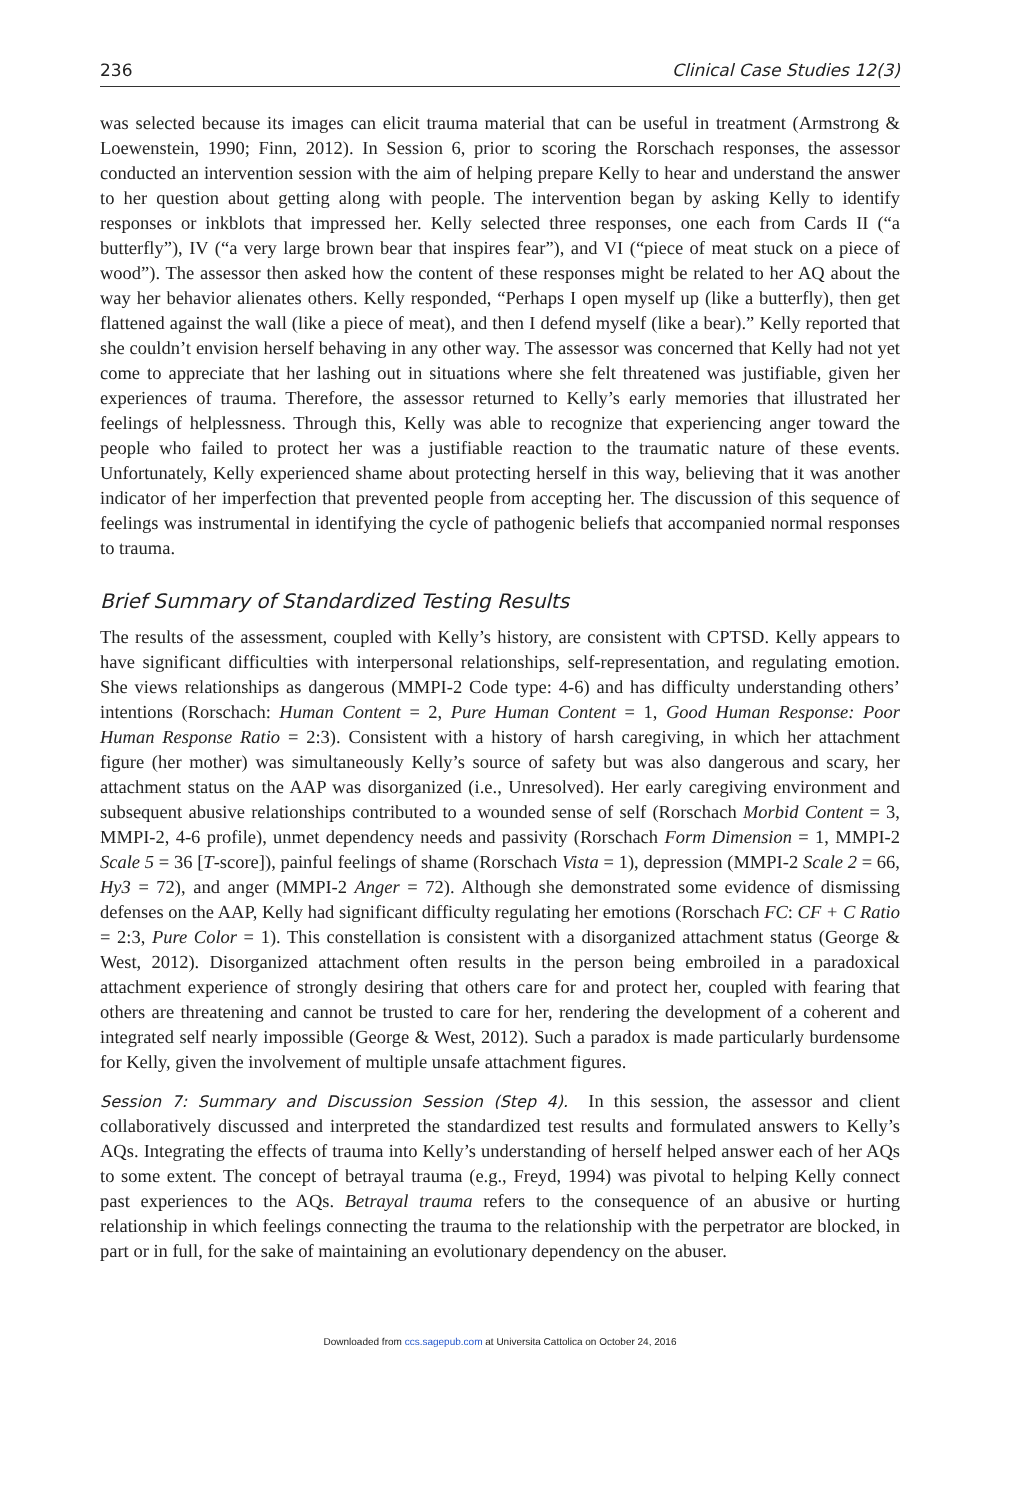236 Clinical Case Studies 12(3)
was selected because its images can elicit trauma material that can be useful in treatment (Armstrong & Loewenstein, 1990; Finn, 2012). In Session 6, prior to scoring the Rorschach responses, the assessor conducted an intervention session with the aim of helping prepare Kelly to hear and understand the answer to her question about getting along with people. The intervention began by asking Kelly to identify responses or inkblots that impressed her. Kelly selected three responses, one each from Cards II (“a butterfly”), IV (“a very large brown bear that inspires fear”), and VI (“piece of meat stuck on a piece of wood”). The assessor then asked how the content of these responses might be related to her AQ about the way her behavior alienates others. Kelly responded, “Perhaps I open myself up (like a butterfly), then get flattened against the wall (like a piece of meat), and then I defend myself (like a bear).” Kelly reported that she couldn’t envision herself behaving in any other way. The assessor was concerned that Kelly had not yet come to appreciate that her lashing out in situations where she felt threatened was justifiable, given her experiences of trauma. Therefore, the assessor returned to Kelly’s early memories that illustrated her feelings of helplessness. Through this, Kelly was able to recognize that experiencing anger toward the people who failed to protect her was a justifiable reaction to the traumatic nature of these events. Unfortunately, Kelly experienced shame about protecting herself in this way, believing that it was another indicator of her imperfection that prevented people from accepting her. The discussion of this sequence of feelings was instrumental in identifying the cycle of pathogenic beliefs that accompanied normal responses to trauma.
Brief Summary of Standardized Testing Results
The results of the assessment, coupled with Kelly’s history, are consistent with CPTSD. Kelly appears to have significant difficulties with interpersonal relationships, self-representation, and regulating emotion. She views relationships as dangerous (MMPI-2 Code type: 4-6) and has difficulty understanding others’ intentions (Rorschach: Human Content = 2, Pure Human Content = 1, Good Human Response: Poor Human Response Ratio = 2:3). Consistent with a history of harsh caregiving, in which her attachment figure (her mother) was simultaneously Kelly’s source of safety but was also dangerous and scary, her attachment status on the AAP was disorganized (i.e., Unresolved). Her early caregiving environment and subsequent abusive relationships contributed to a wounded sense of self (Rorschach Morbid Content = 3, MMPI-2, 4-6 profile), unmet dependency needs and passivity (Rorschach Form Dimension = 1, MMPI-2 Scale 5 = 36 [T-score]), painful feelings of shame (Rorschach Vista = 1), depression (MMPI-2 Scale 2 = 66, Hy3 = 72), and anger (MMPI-2 Anger = 72). Although she demonstrated some evidence of dismissing defenses on the AAP, Kelly had significant difficulty regulating her emotions (Rorschach FC: CF + C Ratio = 2:3, Pure Color = 1). This constellation is consistent with a disorganized attachment status (George & West, 2012). Disorganized attachment often results in the person being embroiled in a paradoxical attachment experience of strongly desiring that others care for and protect her, coupled with fearing that others are threatening and cannot be trusted to care for her, rendering the development of a coherent and integrated self nearly impossible (George & West, 2012). Such a paradox is made particularly burdensome for Kelly, given the involvement of multiple unsafe attachment figures.
Session 7: Summary and Discussion Session (Step 4). In this session, the assessor and client collaboratively discussed and interpreted the standardized test results and formulated answers to Kelly’s AQs. Integrating the effects of trauma into Kelly’s understanding of herself helped answer each of her AQs to some extent. The concept of betrayal trauma (e.g., Freyd, 1994) was pivotal to helping Kelly connect past experiences to the AQs. Betrayal trauma refers to the consequence of an abusive or hurting relationship in which feelings connecting the trauma to the relationship with the perpetrator are blocked, in part or in full, for the sake of maintaining an evolutionary dependency on the abuser.
Downloaded from ccs.sagepub.com at Universita Cattolica on October 24, 2016